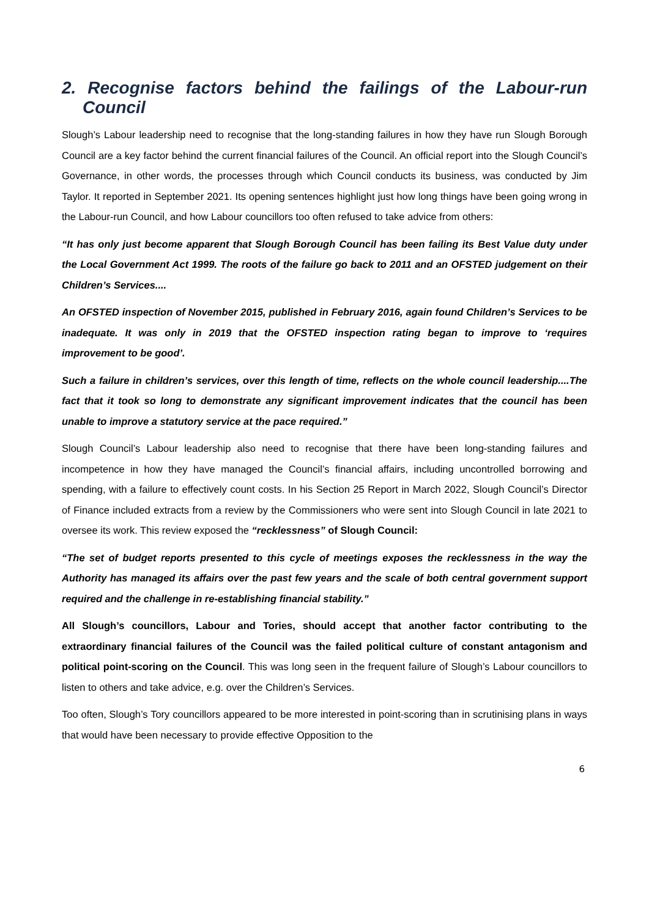2. Recognise factors behind the failings of the Labour-run Council
Slough’s Labour leadership need to recognise that the long-standing failures in how they have run Slough Borough Council are a key factor behind the current financial failures of the Council. An official report into the Slough Council’s Governance, in other words, the processes through which Council conducts its business, was conducted by Jim Taylor. It reported in September 2021. Its opening sentences highlight just how long things have been going wrong in the Labour-run Council, and how Labour councillors too often refused to take advice from others:
“It has only just become apparent that Slough Borough Council has been failing its Best Value duty under the Local Government Act 1999. The roots of the failure go back to 2011 and an OFSTED judgement on their Children’s Services....
An OFSTED inspection of November 2015, published in February 2016, again found Children’s Services to be inadequate. It was only in 2019 that the OFSTED inspection rating began to improve to ‘requires improvement to be good’.
Such a failure in children’s services, over this length of time, reflects on the whole council leadership....The fact that it took so long to demonstrate any significant improvement indicates that the council has been unable to improve a statutory service at the pace required.”
Slough Council’s Labour leadership also need to recognise that there have been long-standing failures and incompetence in how they have managed the Council’s financial affairs, including uncontrolled borrowing and spending, with a failure to effectively count costs. In his Section 25 Report in March 2022, Slough Council’s Director of Finance included extracts from a review by the Commissioners who were sent into Slough Council in late 2021 to oversee its work. This review exposed the “recklessness” of Slough Council:
“The set of budget reports presented to this cycle of meetings exposes the recklessness in the way the Authority has managed its affairs over the past few years and the scale of both central government support required and the challenge in re-establishing financial stability.”
All Slough’s councillors, Labour and Tories, should accept that another factor contributing to the extraordinary financial failures of the Council was the failed political culture of constant antagonism and political point-scoring on the Council. This was long seen in the frequent failure of Slough’s Labour councillors to listen to others and take advice, e.g. over the Children’s Services.
Too often, Slough’s Tory councillors appeared to be more interested in point-scoring than in scrutinising plans in ways that would have been necessary to provide effective Opposition to the
6